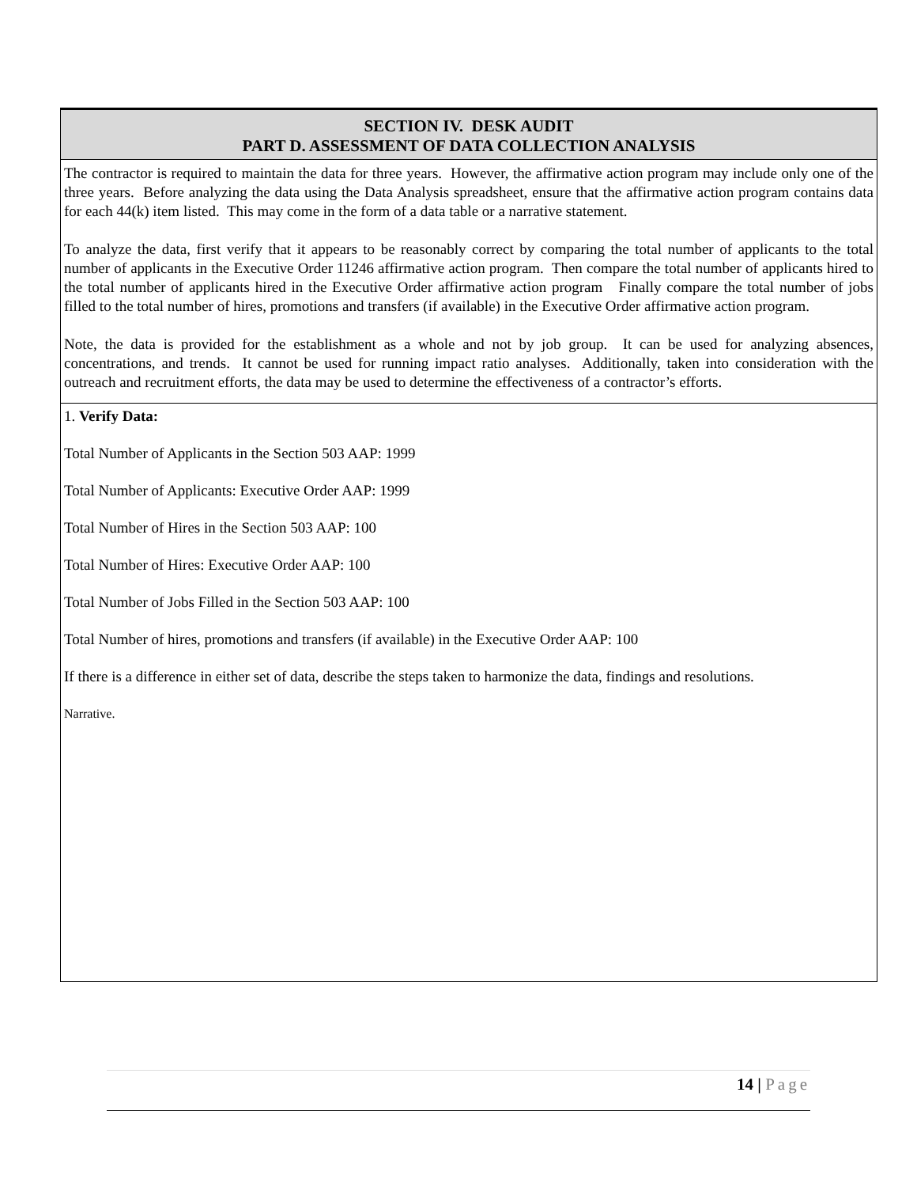SECTION IV. DESK AUDIT
PART D. ASSESSMENT OF DATA COLLECTION ANALYSIS
The contractor is required to maintain the data for three years. However, the affirmative action program may include only one of the three years. Before analyzing the data using the Data Analysis spreadsheet, ensure that the affirmative action program contains data for each 44(k) item listed. This may come in the form of a data table or a narrative statement.
To analyze the data, first verify that it appears to be reasonably correct by comparing the total number of applicants to the total number of applicants in the Executive Order 11246 affirmative action program. Then compare the total number of applicants hired to the total number of applicants hired in the Executive Order affirmative action program Finally compare the total number of jobs filled to the total number of hires, promotions and transfers (if available) in the Executive Order affirmative action program.
Note, the data is provided for the establishment as a whole and not by job group. It can be used for analyzing absences, concentrations, and trends. It cannot be used for running impact ratio analyses. Additionally, taken into consideration with the outreach and recruitment efforts, the data may be used to determine the effectiveness of a contractor’s efforts.
1. Verify Data:
Total Number of Applicants in the Section 503 AAP: 1999
Total Number of Applicants: Executive Order AAP: 1999
Total Number of Hires in the Section 503 AAP: 100
Total Number of Hires: Executive Order AAP: 100
Total Number of Jobs Filled in the Section 503 AAP: 100
Total Number of hires, promotions and transfers (if available) in the Executive Order AAP: 100
If there is a difference in either set of data, describe the steps taken to harmonize the data, findings and resolutions.
Narrative.
14 | Page